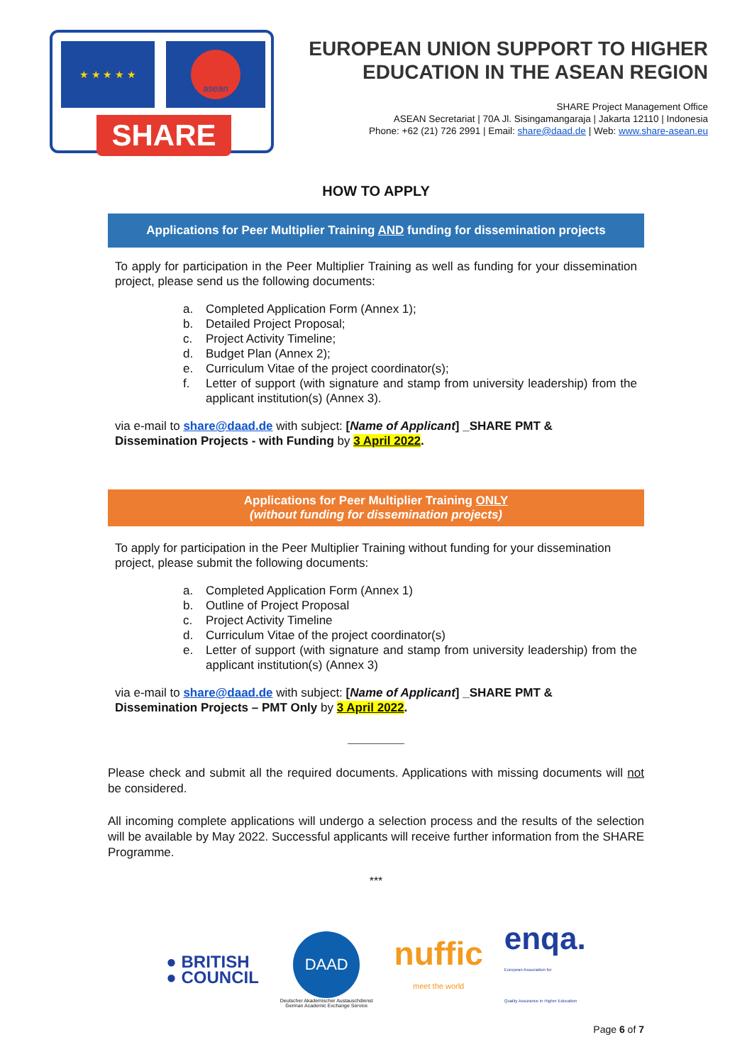★ ★ ★ ★ ★ asean
SHARE
EUROPEAN UNION SUPPORT TO HIGHER EDUCATION IN THE ASEAN REGION
SHARE Project Management Office
ASEAN Secretariat | 70A Jl. Sisingamangaraja | Jakarta 12110 | Indonesia
Phone: +62 (21) 726 2991 | Email: share@daad.de | Web: www.share-asean.eu
HOW TO APPLY
Applications for Peer Multiplier Training AND funding for dissemination projects
To apply for participation in the Peer Multiplier Training as well as funding for your dissemination project, please send us the following documents:
a. Completed Application Form (Annex 1);
b. Detailed Project Proposal;
c. Project Activity Timeline;
d. Budget Plan (Annex 2);
e. Curriculum Vitae of the project coordinator(s);
f. Letter of support (with signature and stamp from university leadership) from the applicant institution(s) (Annex 3).
via e-mail to share@daad.de with subject: [Name of Applicant] _SHARE PMT & Dissemination Projects - with Funding by 3 April 2022.
Applications for Peer Multiplier Training ONLY
(without funding for dissemination projects)
To apply for participation in the Peer Multiplier Training without funding for your dissemination project, please submit the following documents:
a. Completed Application Form (Annex 1)
b. Outline of Project Proposal
c. Project Activity Timeline
d. Curriculum Vitae of the project coordinator(s)
e. Letter of support (with signature and stamp from university leadership) from the applicant institution(s) (Annex 3)
via e-mail to share@daad.de with subject: [Name of Applicant] _SHARE PMT & Dissemination Projects – PMT Only by 3 April 2022.
Please check and submit all the required documents. Applications with missing documents will not be considered.
All incoming complete applications will undergo a selection process and the results of the selection will be available by May 2022. Successful applicants will receive further information from the SHARE Programme.
***
● BRITISH
● COUNCIL
DAAD
Deutscher Akademischer Austauschdienst
German Academic Exchange Service
nuffic
meet the world
enqa.
European Association for
Quality Assurance in Higher Education
Page 6 of 7